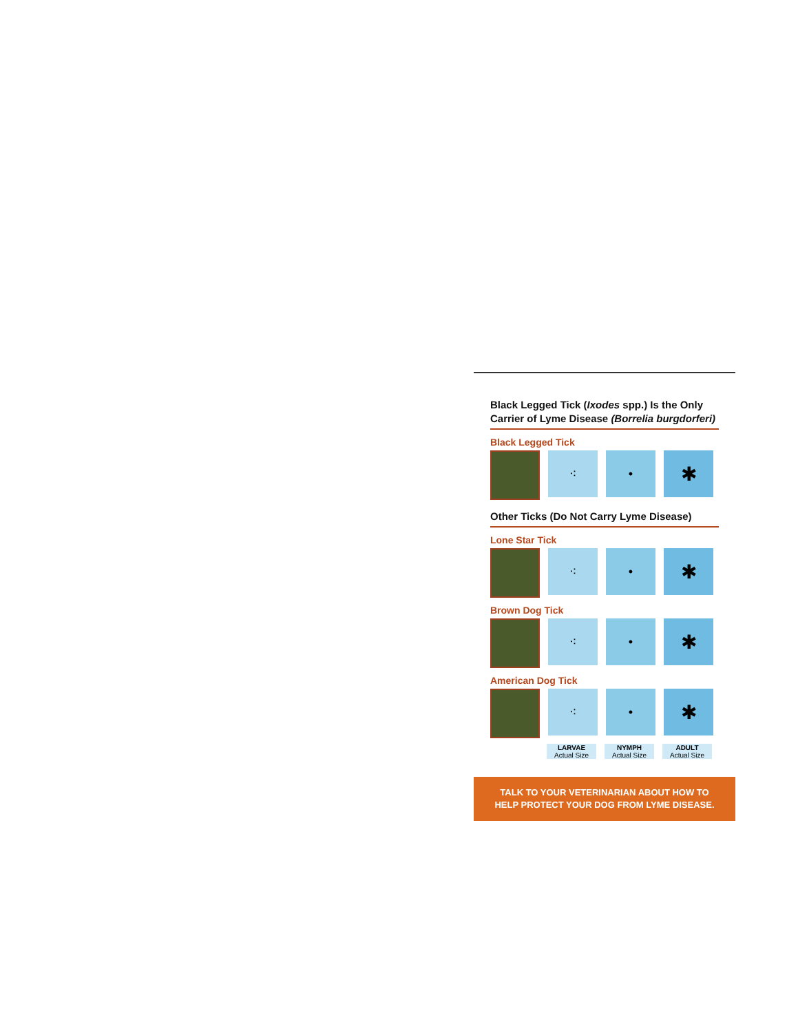Black Legged Tick (Ixodes spp.) Is the Only Carrier of Lyme Disease (Borrelia burgdorferi)
Black Legged Tick
⁖ •
✱
Other Ticks (Do Not Carry Lyme Disease)
Lone Star Tick
⁖ •
✱
Brown Dog Tick
⁖ •
✱
American Dog Tick
⁖ •
✱
LARVAE
Actual Size
NYMPH
Actual Size
ADULT
Actual Size
TALK TO YOUR VETERINARIAN ABOUT HOW TO
HELP PROTECT YOUR DOG FROM LYME DISEASE.